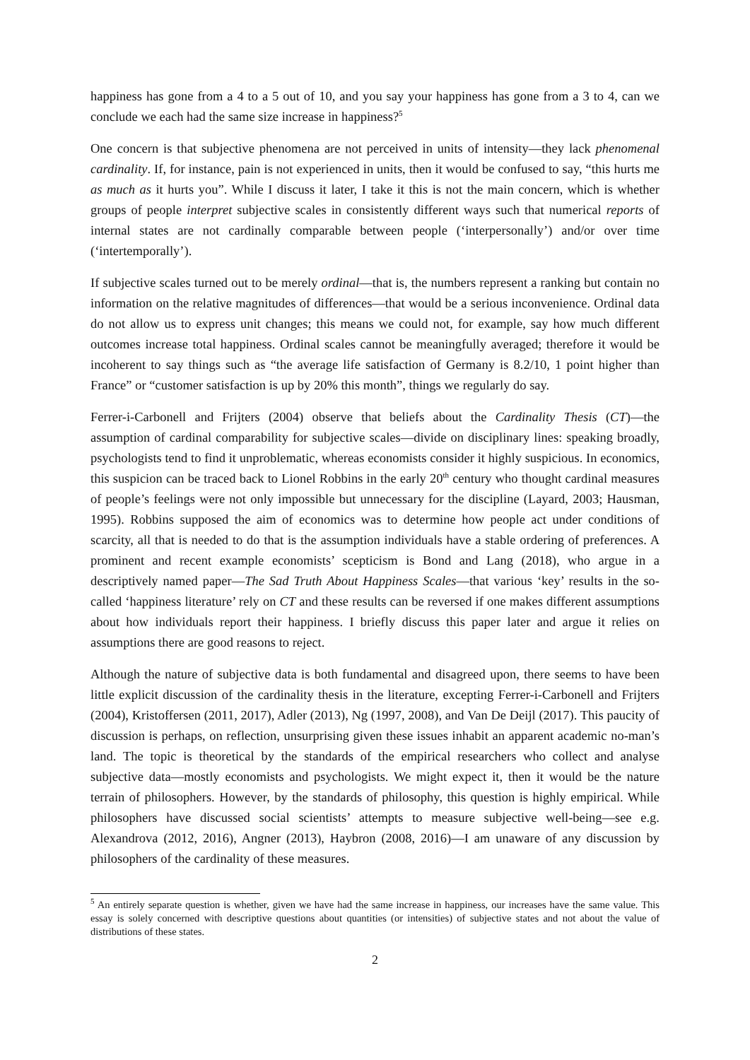happiness has gone from a 4 to a 5 out of 10, and you say your happiness has gone from a 3 to 4, can we conclude we each had the same size increase in happiness?<sup>5</sup>
One concern is that subjective phenomena are not perceived in units of intensity—they lack phenomenal cardinality. If, for instance, pain is not experienced in units, then it would be confused to say, “this hurts me as much as it hurts you”. While I discuss it later, I take it this is not the main concern, which is whether groups of people interpret subjective scales in consistently different ways such that numerical reports of internal states are not cardinally comparable between people (‘interpersonally’) and/or over time (‘intertemporally’).
If subjective scales turned out to be merely ordinal—that is, the numbers represent a ranking but contain no information on the relative magnitudes of differences—that would be a serious inconvenience. Ordinal data do not allow us to express unit changes; this means we could not, for example, say how much different outcomes increase total happiness. Ordinal scales cannot be meaningfully averaged; therefore it would be incoherent to say things such as “the average life satisfaction of Germany is 8.2/10, 1 point higher than France” or “customer satisfaction is up by 20% this month”, things we regularly do say.
Ferrer-i-Carbonell and Frijters (2004) observe that beliefs about the Cardinality Thesis (CT)—the assumption of cardinal comparability for subjective scales—divide on disciplinary lines: speaking broadly, psychologists tend to find it unproblematic, whereas economists consider it highly suspicious. In economics, this suspicion can be traced back to Lionel Robbins in the early 20<sup>th</sup> century who thought cardinal measures of people’s feelings were not only impossible but unnecessary for the discipline (Layard, 2003; Hausman, 1995). Robbins supposed the aim of economics was to determine how people act under conditions of scarcity, all that is needed to do that is the assumption individuals have a stable ordering of preferences. A prominent and recent example economists’ scepticism is Bond and Lang (2018), who argue in a descriptively named paper—The Sad Truth About Happiness Scales—that various ‘key’ results in the so-called ‘happiness literature’ rely on CT and these results can be reversed if one makes different assumptions about how individuals report their happiness. I briefly discuss this paper later and argue it relies on assumptions there are good reasons to reject.
Although the nature of subjective data is both fundamental and disagreed upon, there seems to have been little explicit discussion of the cardinality thesis in the literature, excepting Ferrer-i-Carbonell and Frijters (2004), Kristoffersen (2011, 2017), Adler (2013), Ng (1997, 2008), and Van De Deijl (2017). This paucity of discussion is perhaps, on reflection, unsurprising given these issues inhabit an apparent academic no-man’s land. The topic is theoretical by the standards of the empirical researchers who collect and analyse subjective data—mostly economists and psychologists. We might expect it, then it would be the nature terrain of philosophers. However, by the standards of philosophy, this question is highly empirical. While philosophers have discussed social scientists’ attempts to measure subjective well-being—see e.g. Alexandrova (2012, 2016), Angner (2013), Haybron (2008, 2016)—I am unaware of any discussion by philosophers of the cardinality of these measures.
<sup>5</sup> An entirely separate question is whether, given we have had the same increase in happiness, our increases have the same value. This essay is solely concerned with descriptive questions about quantities (or intensities) of subjective states and not about the value of distributions of these states.
2